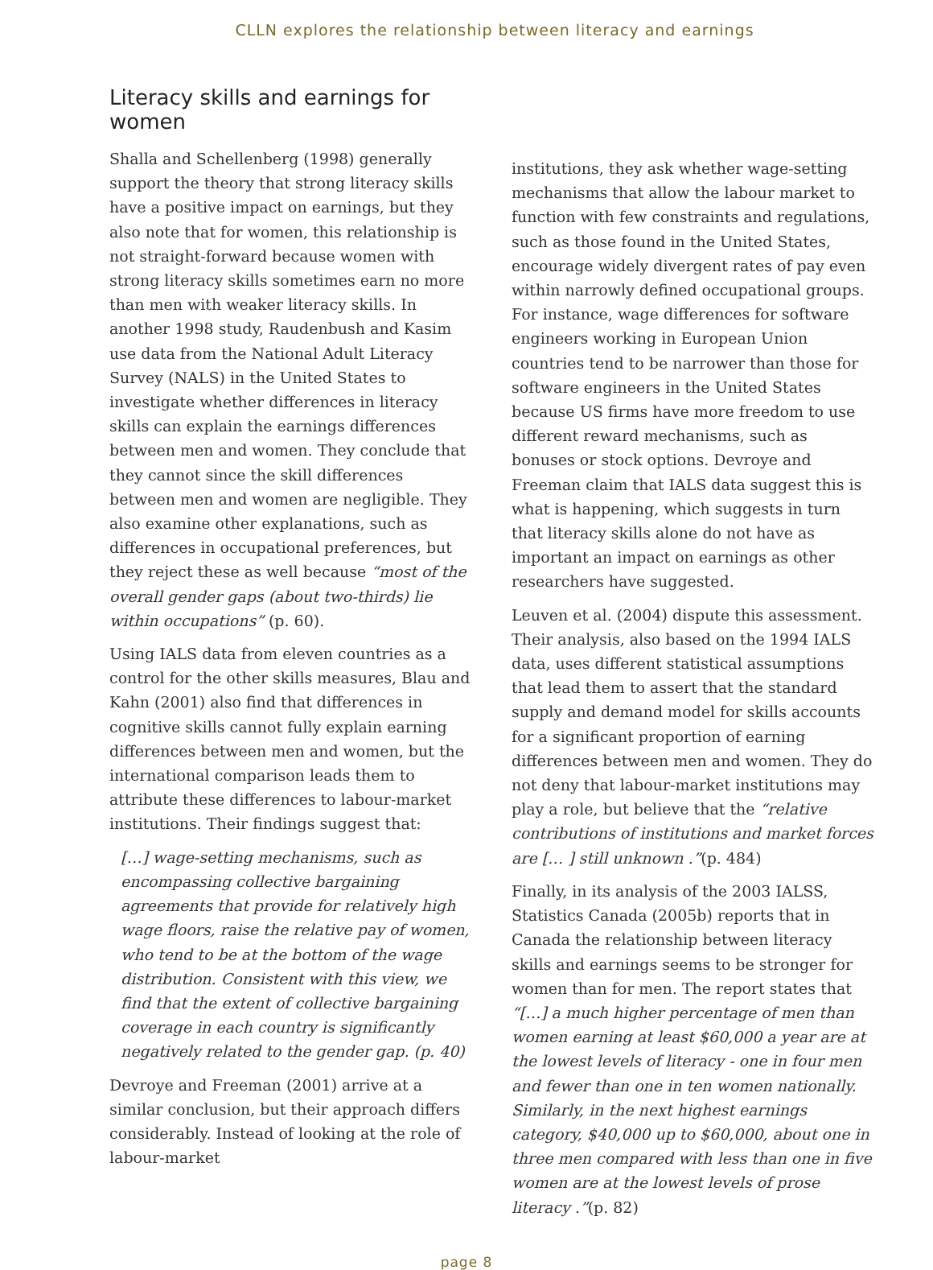CLLN explores the relationship between literacy and earnings
Literacy skills and earnings for women
Shalla and Schellenberg (1998) generally support the theory that strong literacy skills have a positive impact on earnings, but they also note that for women, this relationship is not straight-forward because women with strong literacy skills sometimes earn no more than men with weaker literacy skills. In another 1998 study, Raudenbush and Kasim use data from the National Adult Literacy Survey (NALS) in the United States to investigate whether differences in literacy skills can explain the earnings differences between men and women. They conclude that they cannot since the skill differences between men and women are negligible. They also examine other explanations, such as differences in occupational preferences, but they reject these as well because “most of the overall gender gaps (about two-thirds) lie within occupations” (p. 60).
Using IALS data from eleven countries as a control for the other skills measures, Blau and Kahn (2001) also find that differences in cognitive skills cannot fully explain earning differences between men and women, but the international comparison leads them to attribute these differences to labour-market institutions. Their findings suggest that:
[…] wage-setting mechanisms, such as encompassing collective bargaining agreements that provide for relatively high wage floors, raise the relative pay of women, who tend to be at the bottom of the wage distribution. Consistent with this view, we find that the extent of collective bargaining coverage in each country is significantly negatively related to the gender gap. (p. 40)
Devroye and Freeman (2001) arrive at a similar conclusion, but their approach differs considerably. Instead of looking at the role of labour-market
institutions, they ask whether wage-setting mechanisms that allow the labour market to function with few constraints and regulations, such as those found in the United States, encourage widely divergent rates of pay even within narrowly defined occupational groups. For instance, wage differences for software engineers working in European Union countries tend to be narrower than those for software engineers in the United States because US firms have more freedom to use different reward mechanisms, such as bonuses or stock options. Devroye and Freeman claim that IALS data suggest this is what is happening, which suggests in turn that literacy skills alone do not have as important an impact on earnings as other researchers have suggested.
Leuven et al. (2004) dispute this assessment. Their analysis, also based on the 1994 IALS data, uses different statistical assumptions that lead them to assert that the standard supply and demand model for skills accounts for a significant proportion of earning differences between men and women. They do not deny that labour-market institutions may play a role, but believe that the “relative contributions of institutions and market forces are [… ] still unknown .”(p. 484)
Finally, in its analysis of the 2003 IALSS, Statistics Canada (2005b) reports that in Canada the relationship between literacy skills and earnings seems to be stronger for women than for men. The report states that “[…] a much higher percentage of men than women earning at least $60,000 a year are at the lowest levels of literacy - one in four men and fewer than one in ten women nationally. Similarly, in the next highest earnings category, $40,000 up to $60,000, about one in three men compared with less than one in five women are at the lowest levels of prose literacy .”(p. 82)
page 8